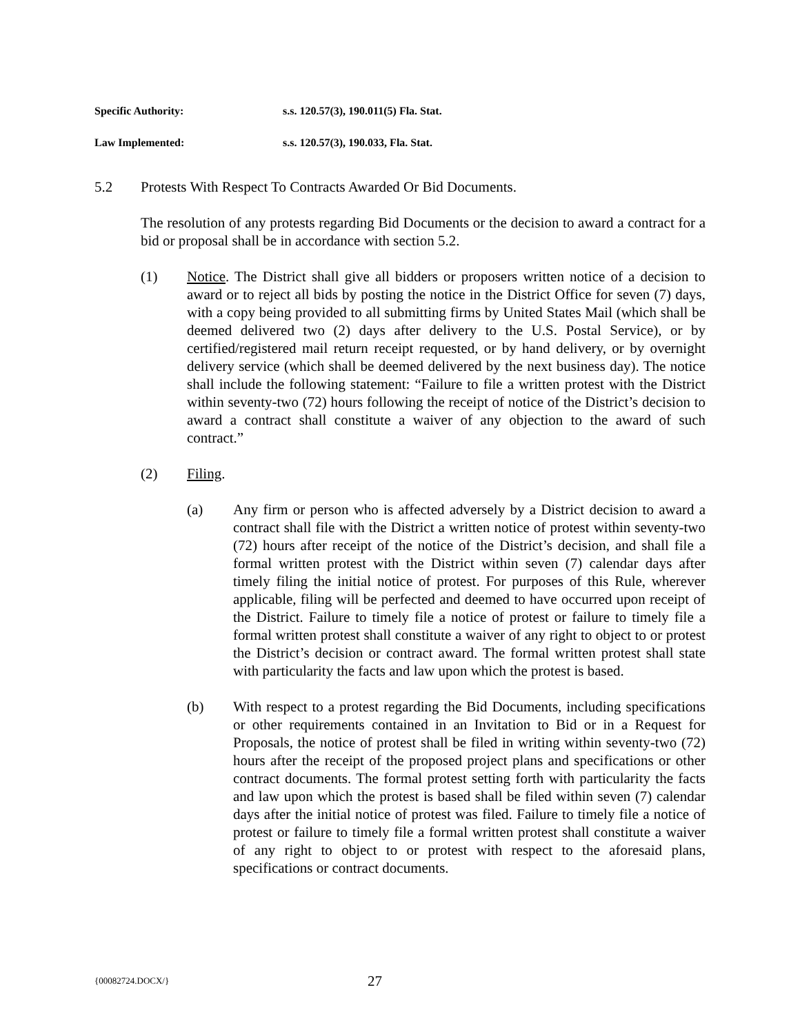Specific Authority: s.s. 120.57(3), 190.011(5) Fla. Stat.
Law Implemented: s.s. 120.57(3), 190.033, Fla. Stat.
5.2 Protests With Respect To Contracts Awarded Or Bid Documents.
The resolution of any protests regarding Bid Documents or the decision to award a contract for a bid or proposal shall be in accordance with section 5.2.
(1) Notice. The District shall give all bidders or proposers written notice of a decision to award or to reject all bids by posting the notice in the District Office for seven (7) days, with a copy being provided to all submitting firms by United States Mail (which shall be deemed delivered two (2) days after delivery to the U.S. Postal Service), or by certified/registered mail return receipt requested, or by hand delivery, or by overnight delivery service (which shall be deemed delivered by the next business day). The notice shall include the following statement: “Failure to file a written protest with the District within seventy-two (72) hours following the receipt of notice of the District’s decision to award a contract shall constitute a waiver of any objection to the award of such contract.”
(2) Filing.
(a) Any firm or person who is affected adversely by a District decision to award a contract shall file with the District a written notice of protest within seventy-two (72) hours after receipt of the notice of the District’s decision, and shall file a formal written protest with the District within seven (7) calendar days after timely filing the initial notice of protest. For purposes of this Rule, wherever applicable, filing will be perfected and deemed to have occurred upon receipt of the District. Failure to timely file a notice of protest or failure to timely file a formal written protest shall constitute a waiver of any right to object to or protest the District’s decision or contract award. The formal written protest shall state with particularity the facts and law upon which the protest is based.
(b) With respect to a protest regarding the Bid Documents, including specifications or other requirements contained in an Invitation to Bid or in a Request for Proposals, the notice of protest shall be filed in writing within seventy-two (72) hours after the receipt of the proposed project plans and specifications or other contract documents. The formal protest setting forth with particularity the facts and law upon which the protest is based shall be filed within seven (7) calendar days after the initial notice of protest was filed. Failure to timely file a notice of protest or failure to timely file a formal written protest shall constitute a waiver of any right to object to or protest with respect to the aforesaid plans, specifications or contract documents.
{00082724.DOCX/} 27